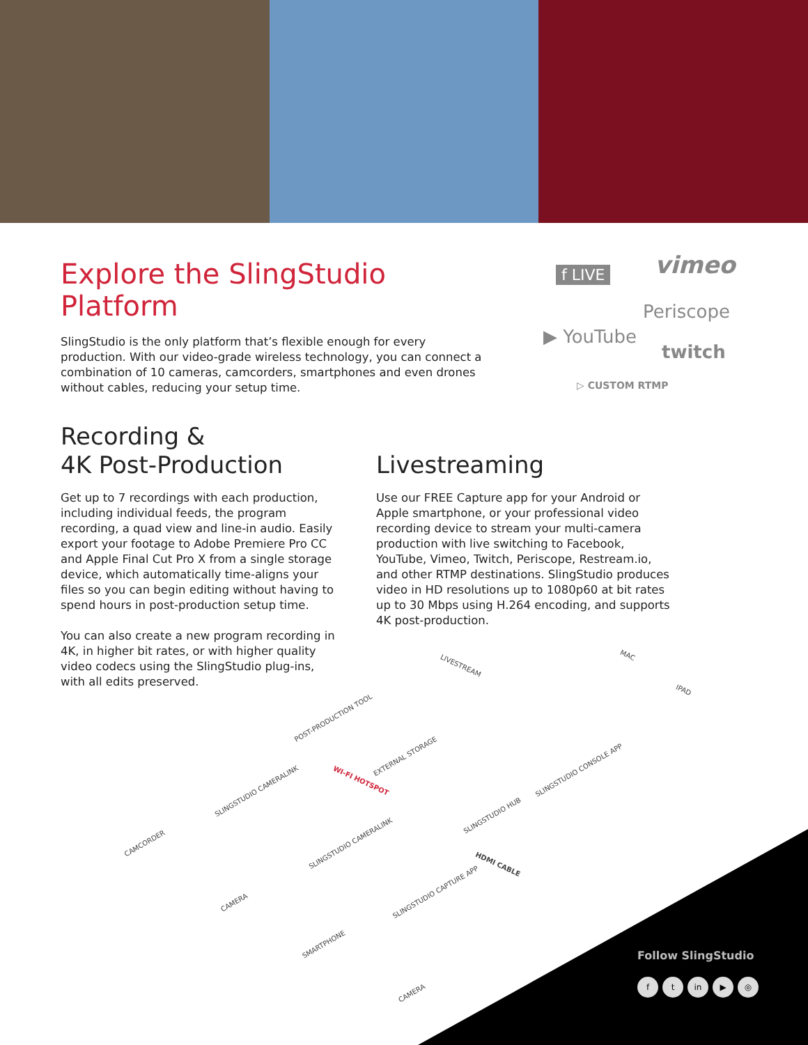Explore the SlingStudio Platform
SlingStudio is the only platform that’s flexible enough for every production. With our video-grade wireless technology, you can connect a combination of 10 cameras, camcorders, smartphones and even drones without cables, reducing your setup time.
f LIVE vimeo
Periscope
▶ YouTube
twitch
▷ CUSTOM RTMP
Recording &
4K Post-Production
Get up to 7 recordings with each production, including individual feeds, the program recording, a quad view and line-in audio. Easily export your footage to Adobe Premiere Pro CC and Apple Final Cut Pro X from a single storage device, which automatically time-aligns your files so you can begin editing without having to spend hours in post-production setup time.
You can also create a new program recording in 4K, in higher bit rates, or with higher quality video codecs using the SlingStudio plug-ins, with all edits preserved.
Livestreaming
Use our FREE Capture app for your Android or Apple smartphone, or your professional video recording device to stream your multi-camera production with live switching to Facebook, YouTube, Vimeo, Twitch, Periscope, Restream.io, and other RTMP destinations. SlingStudio produces video in HD resolutions up to 1080p60 at bit rates up to 30 Mbps using H.264 encoding, and supports 4K post-production.
LIVESTREAM
MAC
IPAD
POST-PRODUCTION TOOL
EXTERNAL STORAGE
WI-FI HOTSPOT
SLINGSTUDIO CONSOLE APP
SLINGSTUDIO CAMERALINK
SLINGSTUDIO HUB
CAMCORDER SLINGSTUDIO CAMERALINK
HDMI CABLE
SLINGSTUDIO CAPTURE APP
CAMERA
SMARTPHONE
CAMERA
Follow SlingStudio
ft in ▶ ◎